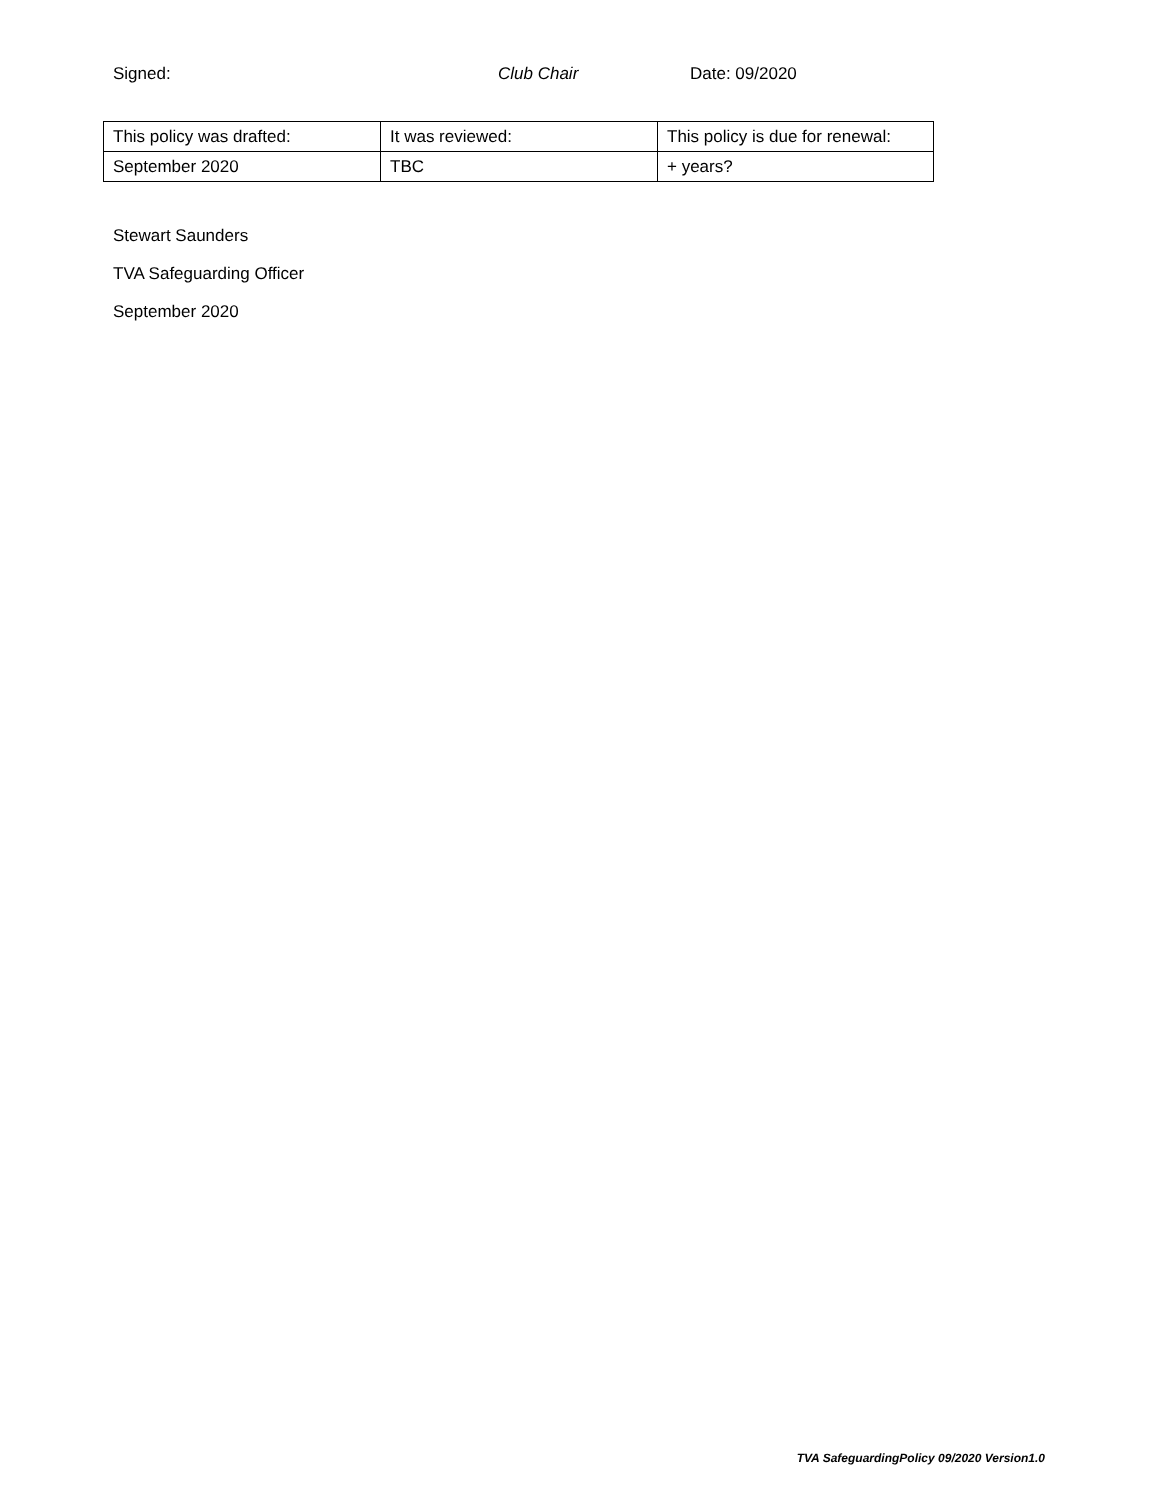Signed: Club Chair Date: 09/2020
| This policy was drafted: | It was reviewed: | This policy is due for renewal: |
| September 2020 | TBC | + years? |
Stewart Saunders
TVA Safeguarding Officer
September 2020
TVA SafeguardingPolicy 09/2020 Version1.0